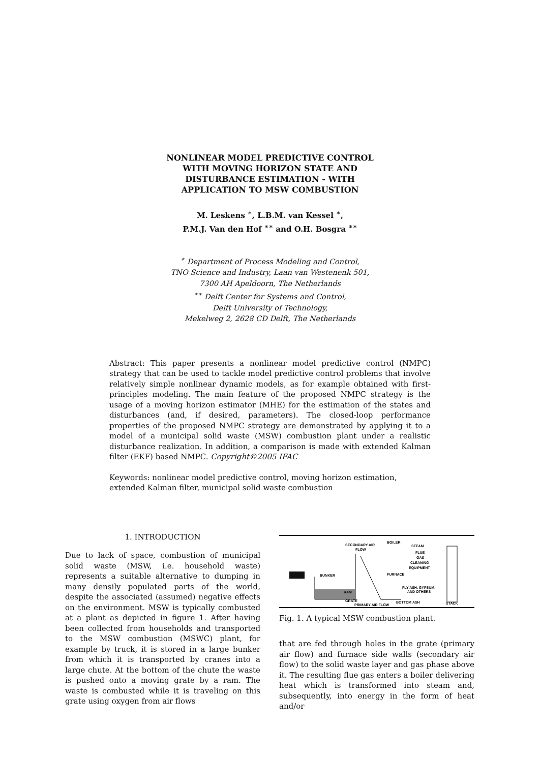NONLINEAR MODEL PREDICTIVE CONTROL
WITH MOVING HORIZON STATE AND
DISTURBANCE ESTIMATION - WITH
APPLICATION TO MSW COMBUSTION
M. Leskens <sup>∗</sup>, L.B.M. van Kessel <sup>∗</sup>,
P.M.J. Van den Hof <sup>∗∗</sup> and O.H. Bosgra <sup>∗∗</sup>
<sup>∗</sup> Department of Process Modeling and Control,
TNO Science and Industry, Laan van Westenenk 501,
7300 AH Apeldoorn, The Netherlands
<sup>∗∗</sup> Delft Center for Systems and Control,
Delft University of Technology,
Mekelweg 2, 2628 CD Delft, The Netherlands
Abstract: This paper presents a nonlinear model predictive control (NMPC) strategy that can be used to tackle model predictive control problems that involve relatively simple nonlinear dynamic models, as for example obtained with first-principles modeling. The main feature of the proposed NMPC strategy is the usage of a moving horizon estimator (MHE) for the estimation of the states and disturbances (and, if desired, parameters). The closed-loop performance properties of the proposed NMPC strategy are demonstrated by applying it to a model of a municipal solid waste (MSW) combustion plant under a realistic disturbance realization. In addition, a comparison is made with extended Kalman filter (EKF) based NMPC. Copyright©2005 IFAC
Keywords: nonlinear model predictive control, moving horizon estimation, extended Kalman filter, municipal solid waste combustion
1. INTRODUCTION
Due to lack of space, combustion of municipal solid waste (MSW, i.e. household waste) represents a suitable alternative to dumping in many densily populated parts of the world, despite the associated (assumed) negative effects on the environment. MSW is typically combusted at a plant as depicted in figure 1. After having been collected from households and transported to the MSW combustion (MSWC) plant, for example by truck, it is stored in a large bunker from which it is transported by cranes into a large chute. At the bottom of the chute the waste is pushed onto a moving grate by a ram. The waste is combusted while it is traveling on this grate using oxygen from air flows
SECONDARY AIR
FLOW
BOILER
STEAM
FLUE
GAS
CLEANING
EQUIPMENT
BUNKER
FURNACE
FLY ASH, GYPSUM,
AND OTHERS
RAM
GRATE
BOTTOM ASH
PRIMARY AIR FLOW
STACK
Fig. 1. A typical MSW combustion plant.
that are fed through holes in the grate (primary air flow) and furnace side walls (secondary air flow) to the solid waste layer and gas phase above it. The resulting flue gas enters a boiler delivering heat which is transformed into steam and, subsequently, into energy in the form of heat and/or